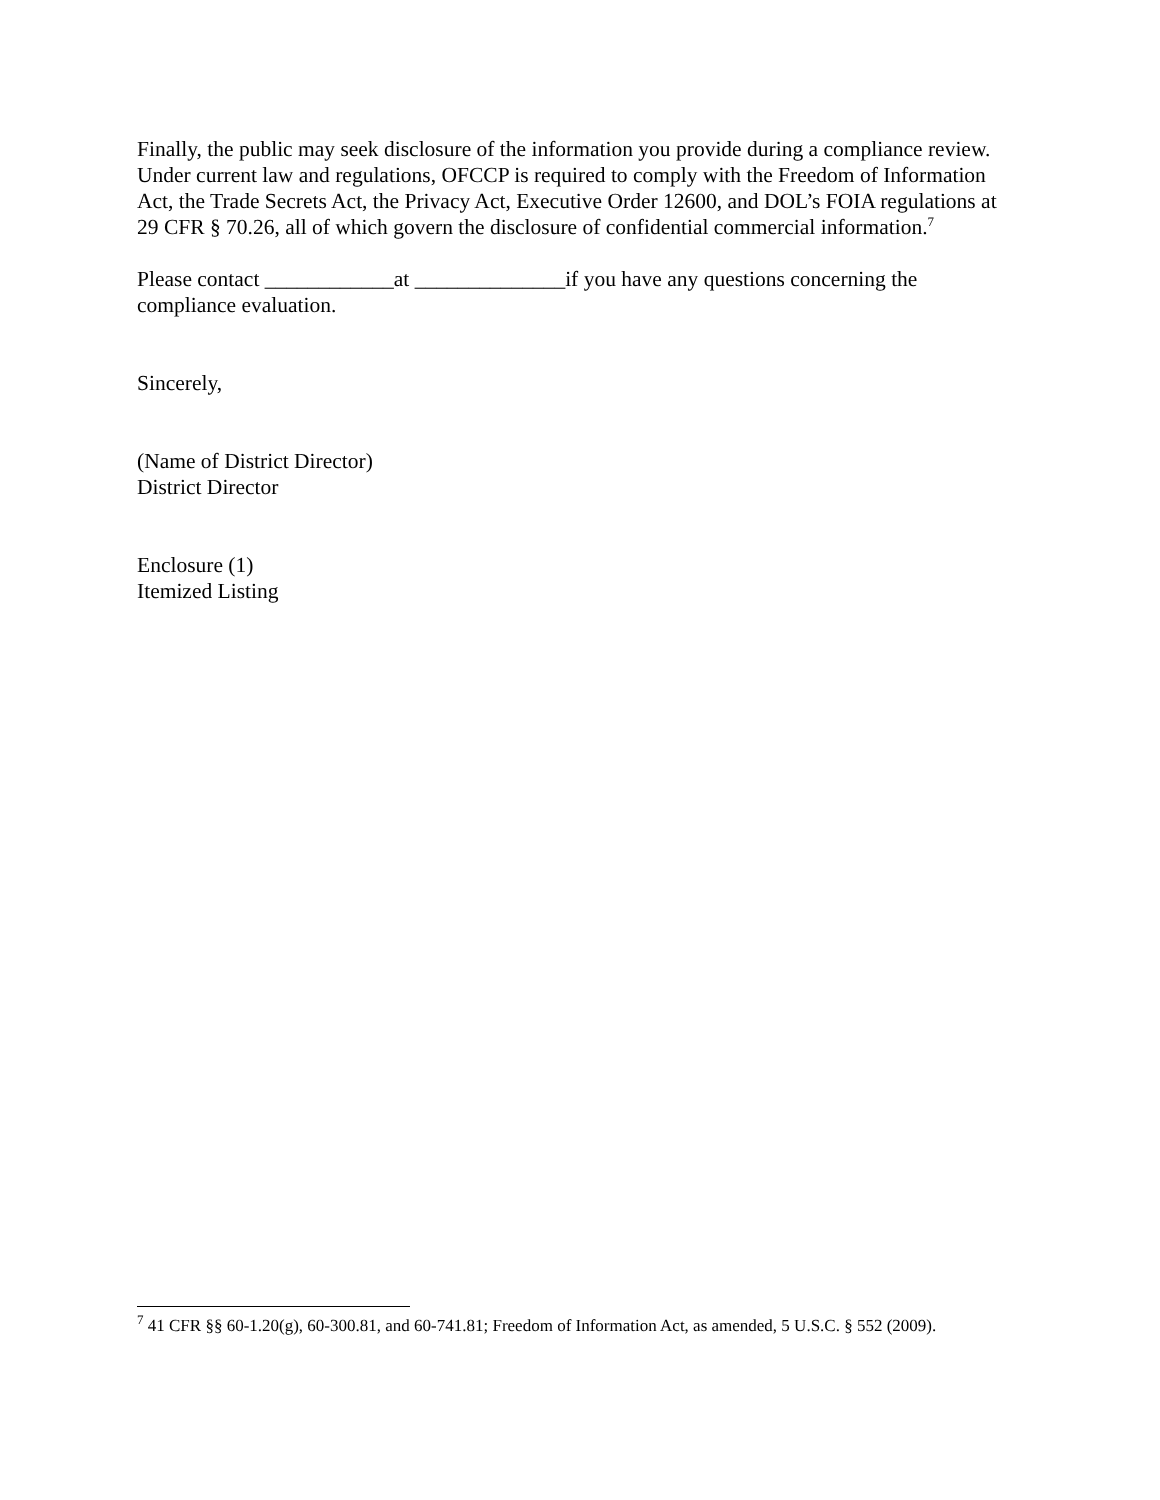Finally, the public may seek disclosure of the information you provide during a compliance review. Under current law and regulations, OFCCP is required to comply with the Freedom of Information Act, the Trade Secrets Act, the Privacy Act, Executive Order 12600, and DOL’s FOIA regulations at 29 CFR § 70.26, all of which govern the disclosure of confidential commercial information.<sup>7</sup>
Please contact ____________at ______________if you have any questions concerning the compliance evaluation.
Sincerely,
(Name of District Director)
District Director
Enclosure (1)
Itemized Listing
<sup>7</sup> 41 CFR §§ 60-1.20(g), 60-300.81, and 60-741.81; Freedom of Information Act, as amended, 5 U.S.C. § 552 (2009).